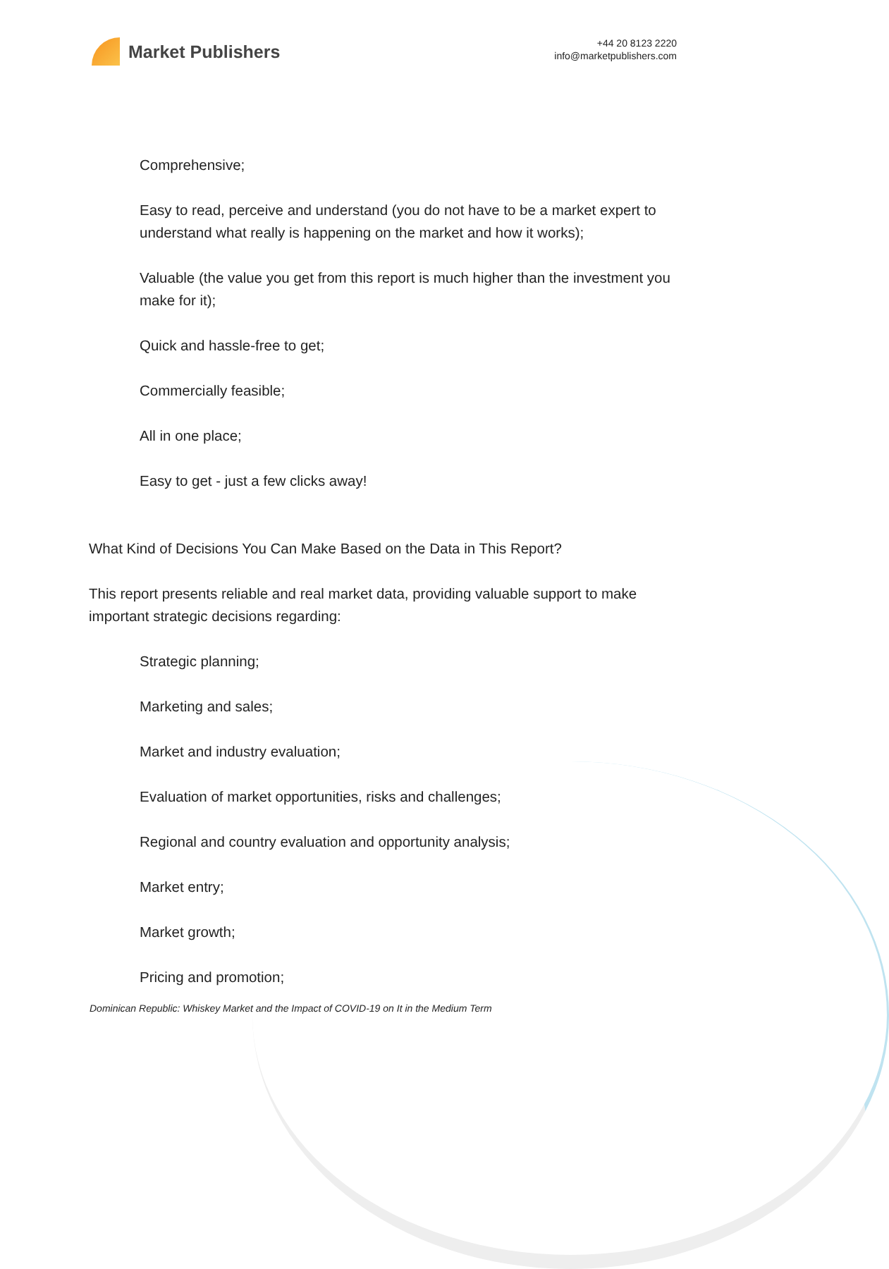Market Publishers
+44 20 8123 2220
info@marketpublishers.com
Comprehensive;
Easy to read, perceive and understand (you do not have to be a market expert to understand what really is happening on the market and how it works);
Valuable (the value you get from this report is much higher than the investment you make for it);
Quick and hassle-free to get;
Commercially feasible;
All in one place;
Easy to get - just a few clicks away!
What Kind of Decisions You Can Make Based on the Data in This Report?
This report presents reliable and real market data, providing valuable support to make important strategic decisions regarding:
Strategic planning;
Marketing and sales;
Market and industry evaluation;
Evaluation of market opportunities, risks and challenges;
Regional and country evaluation and opportunity analysis;
Market entry;
Market growth;
Pricing and promotion;
Dominican Republic: Whiskey Market and the Impact of COVID-19 on It in the Medium Term